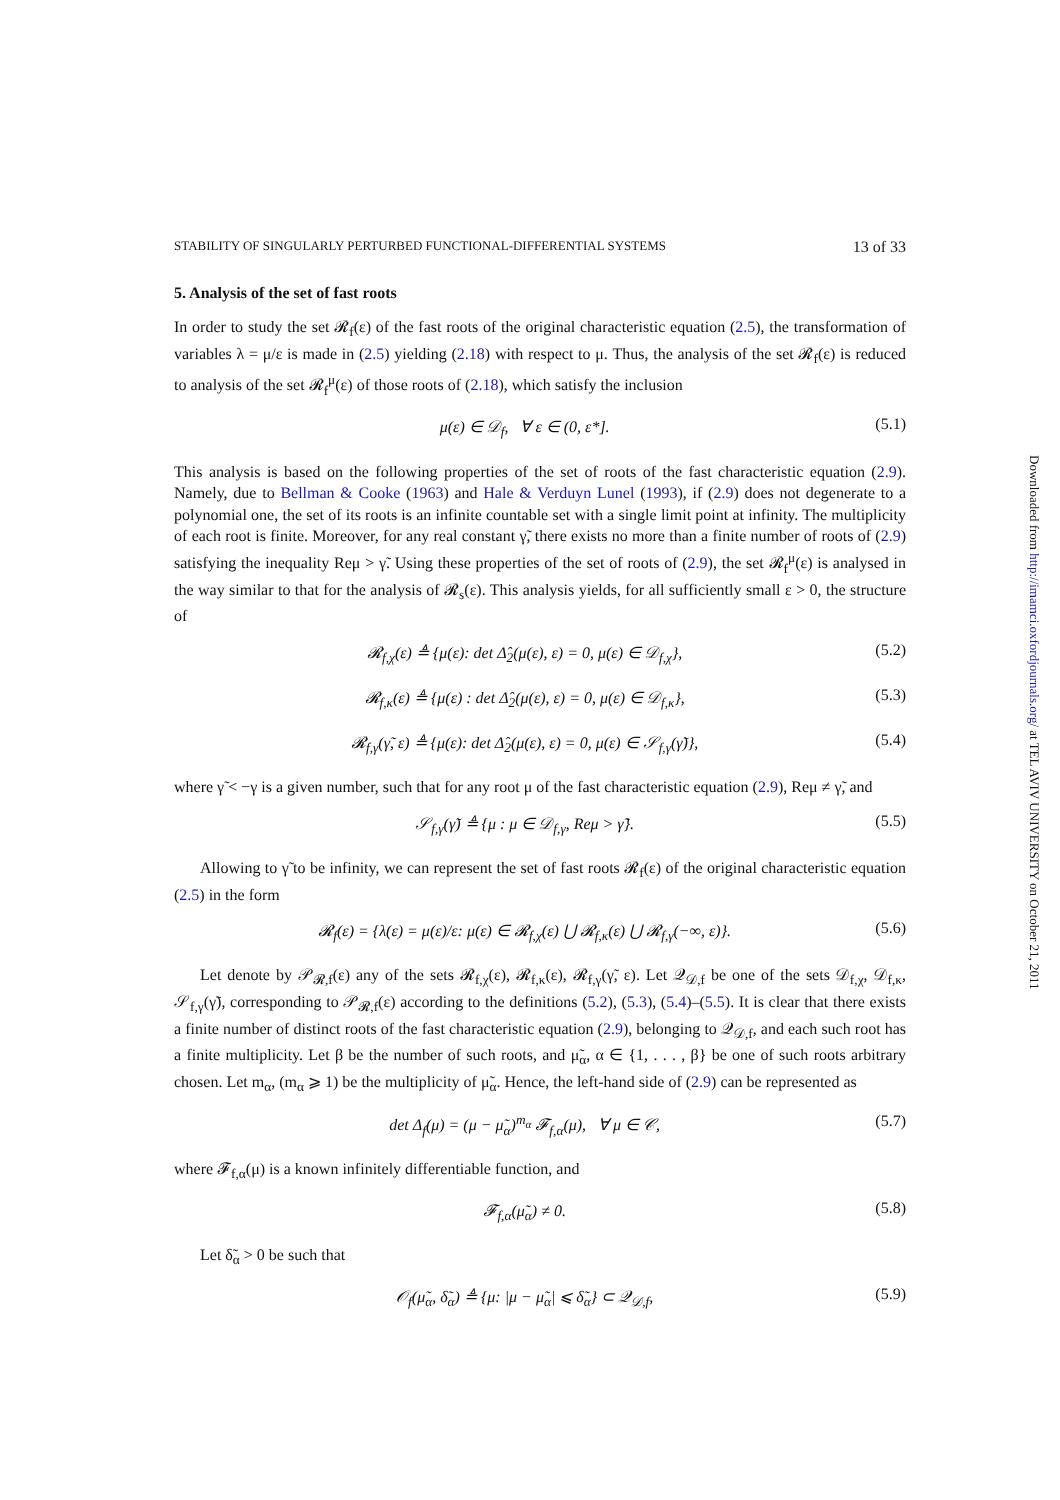STABILITY OF SINGULARLY PERTURBED FUNCTIONAL-DIFFERENTIAL SYSTEMS 13 of 33
5. Analysis of the set of fast roots
In order to study the set 𝓡<sub>f</sub>(ε) of the fast roots of the original characteristic equation (2.5), the transformation of variables λ = μ/ε is made in (2.5) yielding (2.18) with respect to μ. Thus, the analysis of the set 𝓡<sub>f</sub>(ε) is reduced to analysis of the set 𝓡<sub>f</sub><sup>μ</sup>(ε) of those roots of (2.18), which satisfy the inclusion
μ(ε) ∈ 𝒟<sub>f</sub>, ∀ ε ∈ (0, ε*]. (5.1)
This analysis is based on the following properties of the set of roots of the fast characteristic equation (2.9). Namely, due to Bellman & Cooke (1963) and Hale & Verduyn Lunel (1993), if (2.9) does not degenerate to a polynomial one, the set of its roots is an infinite countable set with a single limit point at infinity. The multiplicity of each root is finite. Moreover, for any real constant γ̃, there exists no more than a finite number of roots of (2.9) satisfying the inequality Reμ > γ̃. Using these properties of the set of roots of (2.9), the set 𝓡<sub>f</sub><sup>μ</sup>(ε) is analysed in the way similar to that for the analysis of 𝓡<sub>s</sub>(ε). This analysis yields, for all sufficiently small ε > 0, the structure of
𝓡<sub>f,χ</sub>(ε) ≜ {μ(ε): det Δ̂<sub>2</sub>(μ(ε), ε) = 0, μ(ε) ∈ 𝒟<sub>f,χ</sub>}, (5.2)
𝓡<sub>f,κ</sub>(ε) ≜ {μ(ε) : det Δ̂<sub>2</sub>(μ(ε), ε) = 0, μ(ε) ∈ 𝒟<sub>f,κ</sub>}, (5.3)
𝓡<sub>f,γ</sub>(γ̃, ε) ≜ {μ(ε): det Δ̂<sub>2</sub>(μ(ε), ε) = 0, μ(ε) ∈ 𝒮<sub>f,γ</sub>(γ̃)}, (5.4)
where γ̃ < −γ is a given number, such that for any root μ of the fast characteristic equation (2.9), Reμ ≠ γ̃, and
𝒮<sub>f,γ</sub>(γ̃) ≜ {μ : μ ∈ 𝒟<sub>f,γ</sub>, Reμ > γ̃}. (5.5)
Allowing to γ̃ to be infinity, we can represent the set of fast roots 𝓡<sub>f</sub>(ε) of the original characteristic equation (2.5) in the form
𝓡<sub>f</sub>(ε) = {λ(ε) = μ(ε)/ε: μ(ε) ∈ 𝓡<sub>f,χ</sub>(ε) ⋃ 𝓡<sub>f,κ</sub>(ε) ⋃ 𝓡<sub>f,γ</sub>(−∞, ε)}. (5.6)
Let denote by 𝒫<sub>𝓡,f</sub>(ε) any of the sets 𝓡<sub>f,χ</sub>(ε), 𝓡<sub>f,κ</sub>(ε), 𝓡<sub>f,γ</sub>(γ̃, ε). Let 𝒬<sub>𝒟,f</sub> be one of the sets 𝒟<sub>f,χ</sub>, 𝒟<sub>f,κ</sub>, 𝒮<sub>f,γ</sub>(γ̃), corresponding to 𝒫<sub>𝓡,f</sub>(ε) according to the definitions (5.2), (5.3), (5.4)–(5.5). It is clear that there exists a finite number of distinct roots of the fast characteristic equation (2.9), belonging to 𝒬<sub>𝒟,f</sub>, and each such root has a finite multiplicity. Let β be the number of such roots, and μ̃<sub>α</sub>, α ∈ {1, . . . , β} be one of such roots arbitrary chosen. Let m<sub>α</sub>, (m<sub>α</sub> ⩾ 1) be the multiplicity of μ̃<sub>α</sub>. Hence, the left-hand side of (2.9) can be represented as
det Δ<sub>f</sub>(μ) = (μ − μ̃<sub>α</sub>)<sup>m<sub>α</sub></sup> 𝓕<sub>f,α</sub>(μ), ∀ μ ∈ 𝒞, (5.7)
where 𝓕<sub>f,α</sub>(μ) is a known infinitely differentiable function, and
𝓕<sub>f,α</sub>(μ̃<sub>α</sub>) ≠ 0. (5.8)
Let δ̃<sub>α</sub> > 0 be such that
𝒪<sub>f</sub>(μ̃<sub>α</sub>, δ̃<sub>α</sub>) ≜ {μ: |μ − μ̃<sub>α</sub>| ⩽ δ̃<sub>α</sub>} ⊂ 𝒬<sub>𝒟,f</sub>, (5.9)
Downloaded from http://imamci.oxfordjournals.org/ at TEL AVIV UNIVERSITY on October 21, 2011